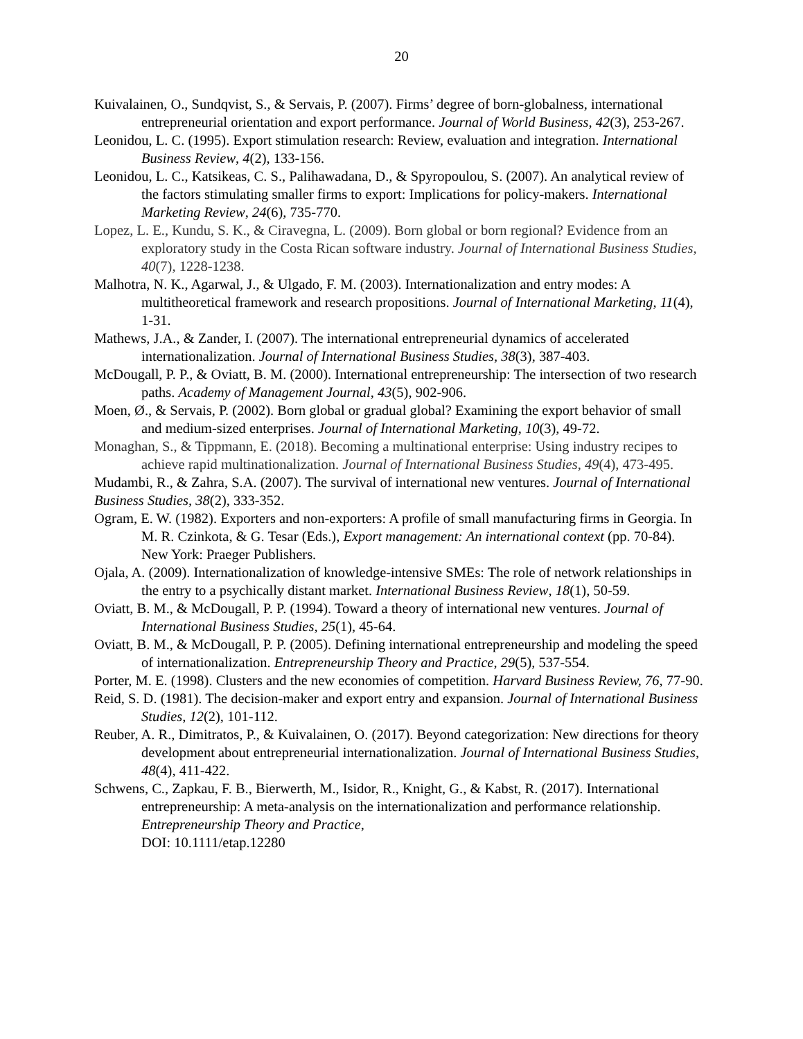20
Kuivalainen, O., Sundqvist, S., & Servais, P. (2007). Firms’ degree of born-globalness, international entrepreneurial orientation and export performance. Journal of World Business, 42(3), 253-267.
Leonidou, L. C. (1995). Export stimulation research: Review, evaluation and integration. International Business Review, 4(2), 133-156.
Leonidou, L. C., Katsikeas, C. S., Palihawadana, D., & Spyropoulou, S. (2007). An analytical review of the factors stimulating smaller firms to export: Implications for policy-makers. International Marketing Review, 24(6), 735-770.
Lopez, L. E., Kundu, S. K., & Ciravegna, L. (2009). Born global or born regional? Evidence from an exploratory study in the Costa Rican software industry. Journal of International Business Studies, 40(7), 1228-1238.
Malhotra, N. K., Agarwal, J., & Ulgado, F. M. (2003). Internationalization and entry modes: A multitheoretical framework and research propositions. Journal of International Marketing, 11(4), 1-31.
Mathews, J.A., & Zander, I. (2007). The international entrepreneurial dynamics of accelerated internationalization. Journal of International Business Studies, 38(3), 387-403.
McDougall, P. P., & Oviatt, B. M. (2000). International entrepreneurship: The intersection of two research paths. Academy of Management Journal, 43(5), 902-906.
Moen, Ø., & Servais, P. (2002). Born global or gradual global? Examining the export behavior of small and medium-sized enterprises. Journal of International Marketing, 10(3), 49-72.
Monaghan, S., & Tippmann, E. (2018). Becoming a multinational enterprise: Using industry recipes to achieve rapid multinationalization. Journal of International Business Studies, 49(4), 473-495.
Mudambi, R., & Zahra, S.A. (2007). The survival of international new ventures. Journal of International Business Studies, 38(2), 333-352.
Ogram, E. W. (1982). Exporters and non-exporters: A profile of small manufacturing firms in Georgia. In M. R. Czinkota, & G. Tesar (Eds.), Export management: An international context (pp. 70-84). New York: Praeger Publishers.
Ojala, A. (2009). Internationalization of knowledge-intensive SMEs: The role of network relationships in the entry to a psychically distant market. International Business Review, 18(1), 50-59.
Oviatt, B. M., & McDougall, P. P. (1994). Toward a theory of international new ventures. Journal of International Business Studies, 25(1), 45-64.
Oviatt, B. M., & McDougall, P. P. (2005). Defining international entrepreneurship and modeling the speed of internationalization. Entrepreneurship Theory and Practice, 29(5), 537-554.
Porter, M. E. (1998). Clusters and the new economies of competition. Harvard Business Review, 76, 77-90.
Reid, S. D. (1981). The decision-maker and export entry and expansion. Journal of International Business Studies, 12(2), 101-112.
Reuber, A. R., Dimitratos, P., & Kuivalainen, O. (2017). Beyond categorization: New directions for theory development about entrepreneurial internationalization. Journal of International Business Studies, 48(4), 411-422.
Schwens, C., Zapkau, F. B., Bierwerth, M., Isidor, R., Knight, G., & Kabst, R. (2017). International entrepreneurship: A meta-analysis on the internationalization and performance relationship. Entrepreneurship Theory and Practice,
DOI: 10.1111/etap.12280